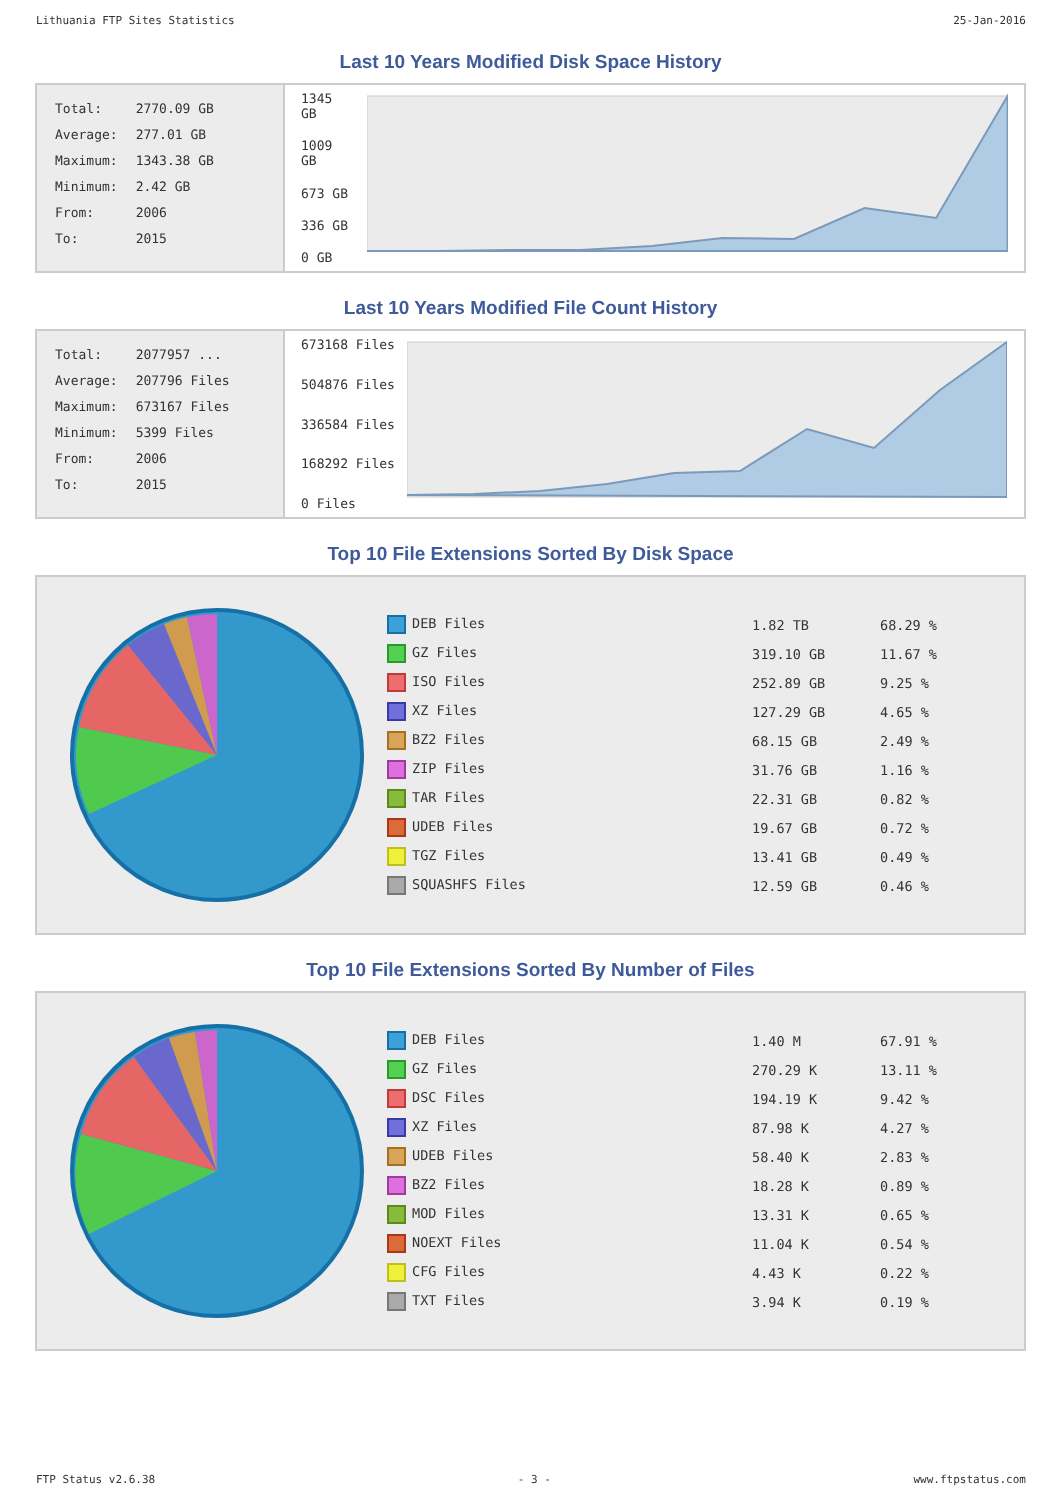Lithuania FTP Sites Statistics 25-Jan-2016
Last 10 Years Modified Disk Space History
| Total: | 2770.09 GB |
| Average: | 277.01 GB |
| Maximum: | 1343.38 GB |
| Minimum: | 2.42 GB |
| From: | 2006 |
| To: | 2015 |
1345 GB
1009 GB
673 GB
336 GB
0 GB
Last 10 Years Modified File Count History
| Total: | 2077957 ... |
| Average: | 207796 Files |
| Maximum: | 673167 Files |
| Minimum: | 5399 Files |
| From: | 2006 |
| To: | 2015 |
673168 Files
504876 Files
336584 Files
168292 Files
0 Files
Top 10 File Extensions Sorted By Disk Space
| DEB Files | 1.82 TB | 68.29 % |
| GZ Files | 319.10 GB | 11.67 % |
| ISO Files | 252.89 GB | 9.25 % |
| XZ Files | 127.29 GB | 4.65 % |
| BZ2 Files | 68.15 GB | 2.49 % |
| ZIP Files | 31.76 GB | 1.16 % |
| TAR Files | 22.31 GB | 0.82 % |
| UDEB Files | 19.67 GB | 0.72 % |
| TGZ Files | 13.41 GB | 0.49 % |
| SQUASHFS Files | 12.59 GB | 0.46 % |
Top 10 File Extensions Sorted By Number of Files
| DEB Files | 1.40 M | 67.91 % |
| GZ Files | 270.29 K | 13.11 % |
| DSC Files | 194.19 K | 9.42 % |
| XZ Files | 87.98 K | 4.27 % |
| UDEB Files | 58.40 K | 2.83 % |
| BZ2 Files | 18.28 K | 0.89 % |
| MOD Files | 13.31 K | 0.65 % |
| NOEXT Files | 11.04 K | 0.54 % |
| CFG Files | 4.43 K | 0.22 % |
| TXT Files | 3.94 K | 0.19 % |
FTP Status v2.6.38 - 3 - www.ftpstatus.com